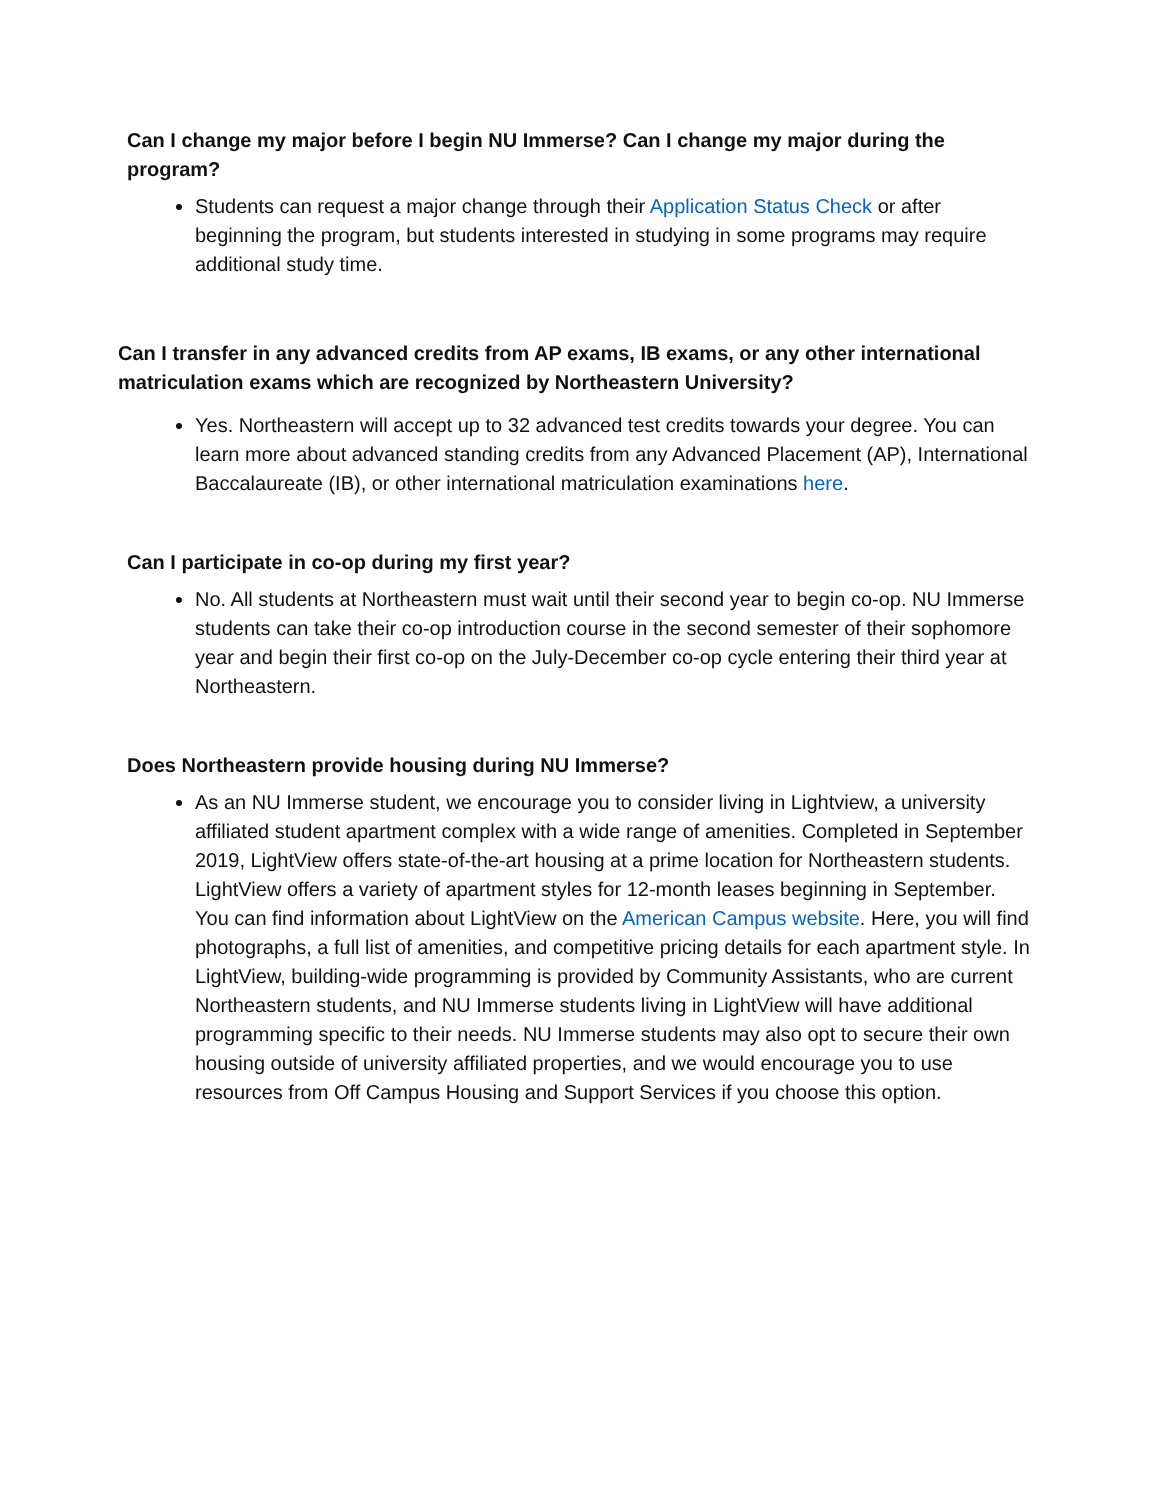Can I change my major before I begin NU Immerse? Can I change my major during the program?
Students can request a major change through their Application Status Check or after beginning the program, but students interested in studying in some programs may require additional study time.
Can I transfer in any advanced credits from AP exams, IB exams, or any other international matriculation exams which are recognized by Northeastern University?
Yes. Northeastern will accept up to 32 advanced test credits towards your degree. You can learn more about advanced standing credits from any Advanced Placement (AP), International Baccalaureate (IB), or other international matriculation examinations here.
Can I participate in co-op during my first year?
No. All students at Northeastern must wait until their second year to begin co-op. NU Immerse students can take their co-op introduction course in the second semester of their sophomore year and begin their first co-op on the July-December co-op cycle entering their third year at Northeastern.
Does Northeastern provide housing during NU Immerse?
As an NU Immerse student, we encourage you to consider living in Lightview, a university affiliated student apartment complex with a wide range of amenities. Completed in September 2019, LightView offers state-of-the-art housing at a prime location for Northeastern students. LightView offers a variety of apartment styles for 12-month leases beginning in September. You can find information about LightView on the American Campus website. Here, you will find photographs, a full list of amenities, and competitive pricing details for each apartment style. In LightView, building-wide programming is provided by Community Assistants, who are current Northeastern students, and NU Immerse students living in LightView will have additional programming specific to their needs. NU Immerse students may also opt to secure their own housing outside of university affiliated properties, and we would encourage you to use resources from Off Campus Housing and Support Services if you choose this option.